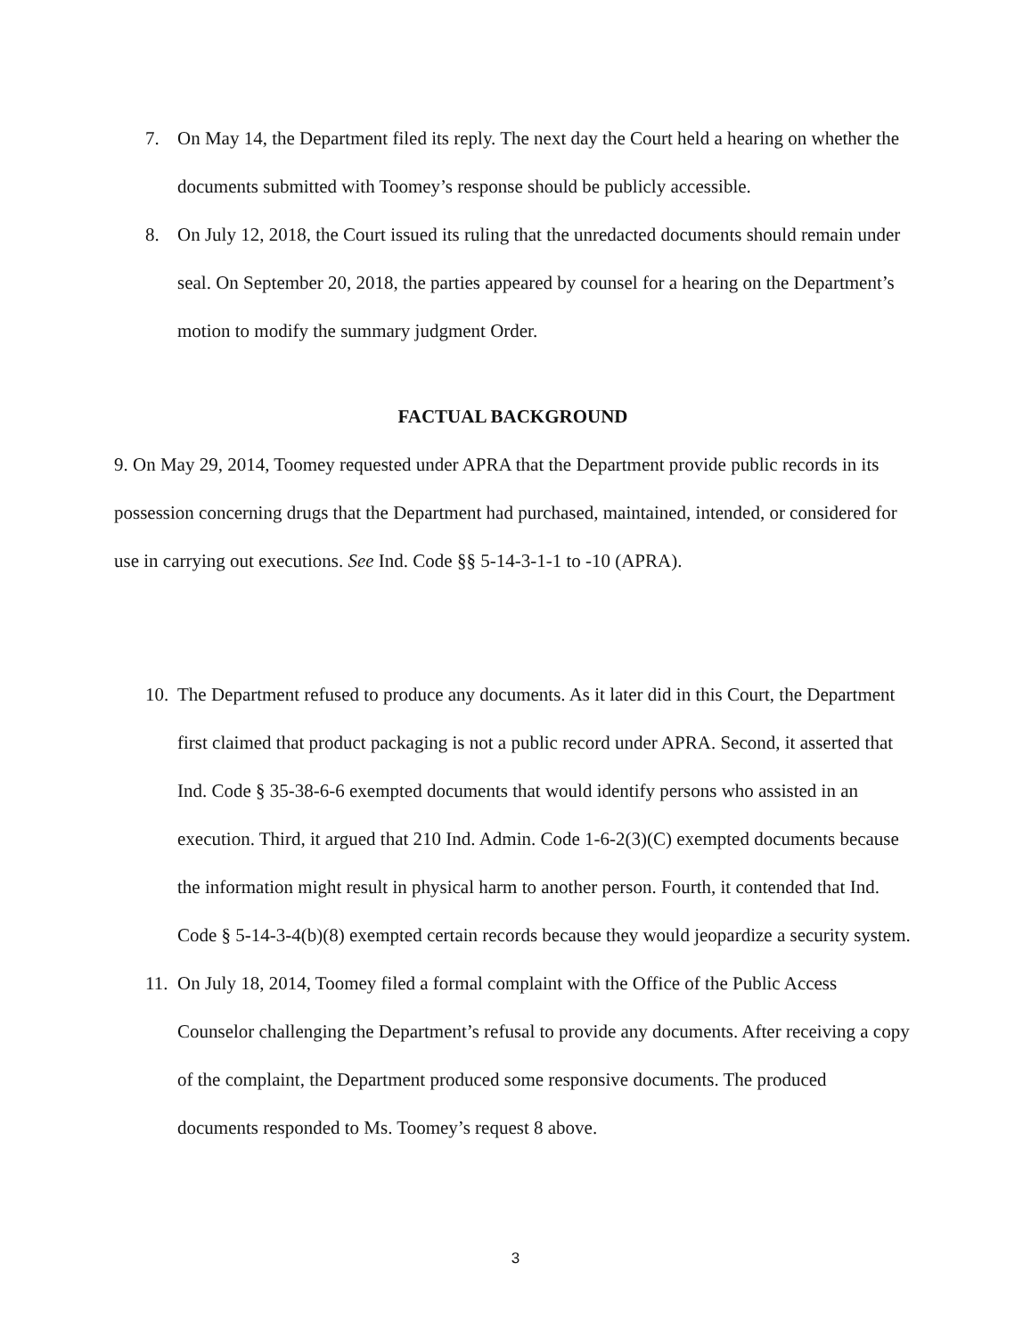7. On May 14, the Department filed its reply. The next day the Court held a hearing on whether the documents submitted with Toomey’s response should be publicly accessible.
8. On July 12, 2018, the Court issued its ruling that the unredacted documents should remain under seal. On September 20, 2018, the parties appeared by counsel for a hearing on the Department’s motion to modify the summary judgment Order.
FACTUAL BACKGROUND
9. On May 29, 2014, Toomey requested under APRA that the Department provide public records in its possession concerning drugs that the Department had purchased, maintained, intended, or considered for use in carrying out executions. See Ind. Code §§ 5-14-3-1-1 to -10 (APRA).
10.
The Department refused to produce any documents. As it later did in this Court, the Department first claimed that product packaging is not a public record under APRA. Second, it asserted that Ind. Code § 35-38-6-6 exempted documents that would identify persons who assisted in an execution. Third, it argued that 210 Ind. Admin. Code 1-6-2(3)(C) exempted documents because the information might result in physical harm to another person. Fourth, it contended that Ind. Code § 5-14-3-4(b)(8) exempted certain records because they would jeopardize a security system.
11.
On July 18, 2014, Toomey filed a formal complaint with the Office of the Public Access Counselor challenging the Department’s refusal to provide any documents. After receiving a copy of the complaint, the Department produced some responsive documents. The produced documents responded to Ms. Toomey’s request 8 above.
3